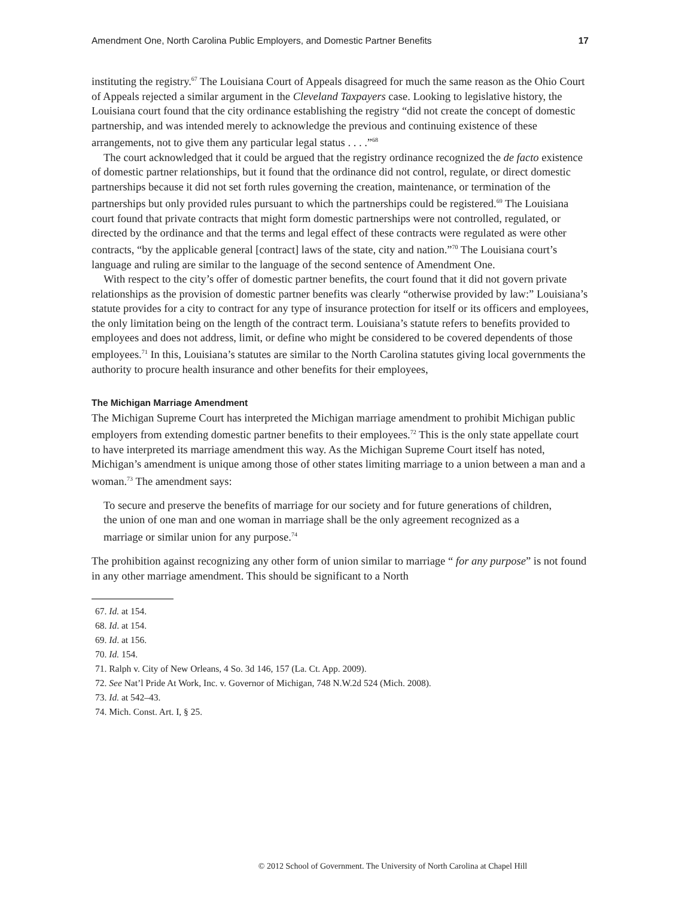Amendment One, North Carolina Public Employers, and Domestic Partner Benefits 17
instituting the registry.<sup>67</sup> The Louisiana Court of Appeals disagreed for much the same reason as the Ohio Court of Appeals rejected a similar argument in the Cleveland Taxpayers case. Looking to legislative history, the Louisiana court found that the city ordinance establishing the registry “did not create the concept of domestic partnership, and was intended merely to acknowledge the previous and continuing existence of these arrangements, not to give them any particular legal status . . . .”<sup>68</sup>
The court acknowledged that it could be argued that the registry ordinance recognized the de facto existence of domestic partner relationships, but it found that the ordinance did not control, regulate, or direct domestic partnerships because it did not set forth rules governing the creation, maintenance, or termination of the partnerships but only provided rules pursuant to which the partnerships could be registered.<sup>69</sup> The Louisiana court found that private contracts that might form domestic partnerships were not controlled, regulated, or directed by the ordinance and that the terms and legal effect of these contracts were regulated as were other contracts, “by the applicable general [contract] laws of the state, city and nation.”<sup>70</sup> The Louisiana court’s language and ruling are similar to the language of the second sentence of Amendment One.
With respect to the city’s offer of domestic partner benefits, the court found that it did not govern private relationships as the provision of domestic partner benefits was clearly “otherwise provided by law:” Louisiana’s statute provides for a city to contract for any type of insurance protection for itself or its officers and employees, the only limitation being on the length of the contract term. Louisiana’s statute refers to benefits provided to employees and does not address, limit, or define who might be considered to be covered dependents of those employees.<sup>71</sup> In this, Louisiana’s statutes are similar to the North Carolina statutes giving local governments the authority to procure health insurance and other benefits for their employees,
The Michigan Marriage Amendment
The Michigan Supreme Court has interpreted the Michigan marriage amendment to prohibit Michigan public employers from extending domestic partner benefits to their employees.<sup>72</sup> This is the only state appellate court to have interpreted its marriage amendment this way. As the Michigan Supreme Court itself has noted, Michigan’s amendment is unique among those of other states limiting marriage to a union between a man and a woman.<sup>73</sup> The amendment says:
To secure and preserve the benefits of marriage for our society and for future generations of children, the union of one man and one woman in marriage shall be the only agreement recognized as a marriage or similar union for any purpose.<sup>74</sup>
The prohibition against recognizing any other form of union similar to marriage “ for any purpose” is not found in any other marriage amendment. This should be significant to a North
67. Id. at 154.
68. Id. at 154.
69. Id. at 156.
70. Id. 154.
71. Ralph v. City of New Orleans, 4 So. 3d 146, 157 (La. Ct. App. 2009).
72. See Nat’l Pride At Work, Inc. v. Governor of Michigan, 748 N.W.2d 524 (Mich. 2008).
73. Id. at 542–43.
74. Mich. Const. Art. I, § 25.
© 2012 School of Government. The University of North Carolina at Chapel Hill